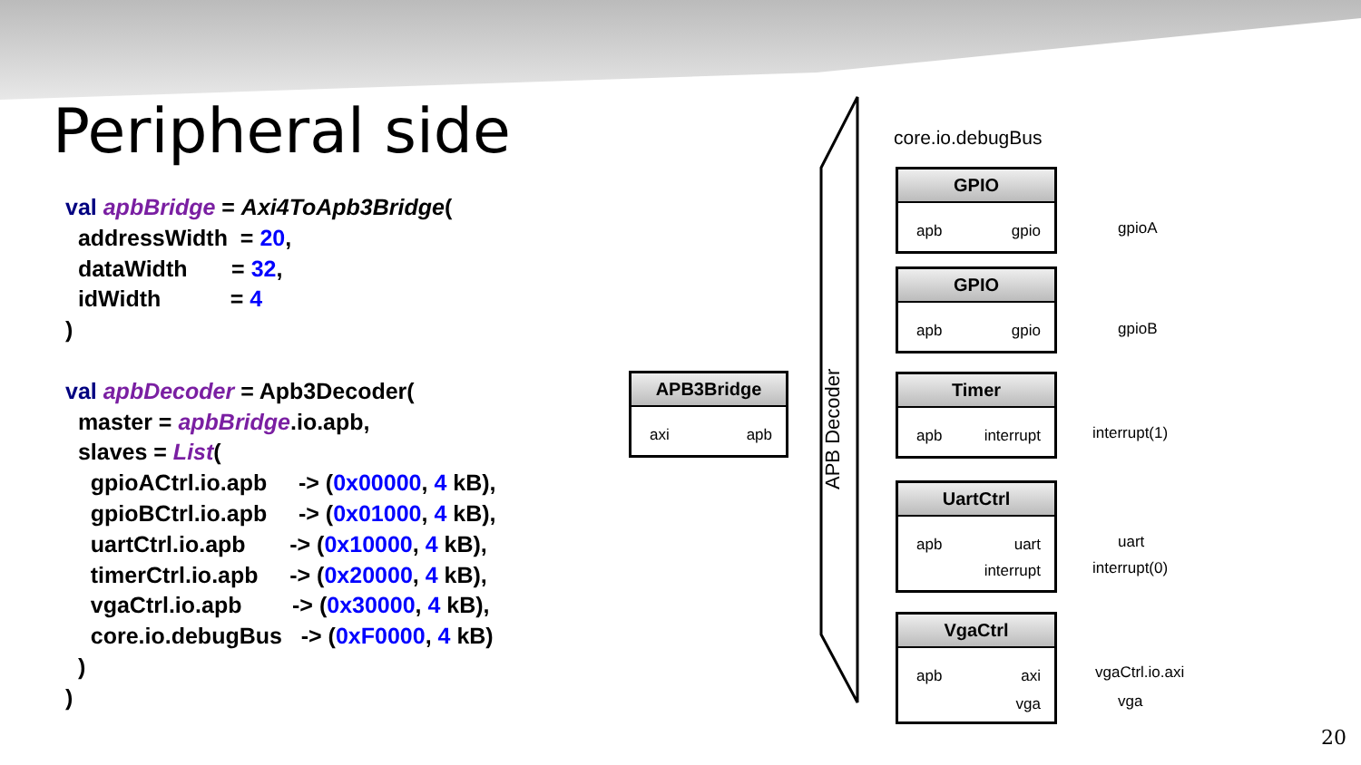Peripheral side
val apbBridge = Axi4ToApb3Bridge(
  addressWidth  = 20,
  dataWidth       = 32,
  idWidth           = 4
)

val apbDecoder = Apb3Decoder(
  master = apbBridge.io.apb,
  slaves = List(
    gpioACtrl.io.apb     -> (0x00000, 4 kB),
    gpioBCtrl.io.apb     -> (0x01000, 4 kB),
    uartCtrl.io.apb       -> (0x10000, 4 kB),
    timerCtrl.io.apb     -> (0x20000, 4 kB),
    vgaCtrl.io.apb        -> (0x30000, 4 kB),
    core.io.debugBus   -> (0xF0000, 4 kB)
  )
)
APB Decoder
core.io.debugBus
APB3Bridge
axi apb
GPIO
apb gpio
gpioA
GPIO
apb gpio
gpioB
Timer
apb interrupt
interrupt(1)
UartCtrl
apb uart
interrupt
uart
interrupt(0)
VgaCtrl
apb axi
vga
vgaCtrl.io.axi
vga
20